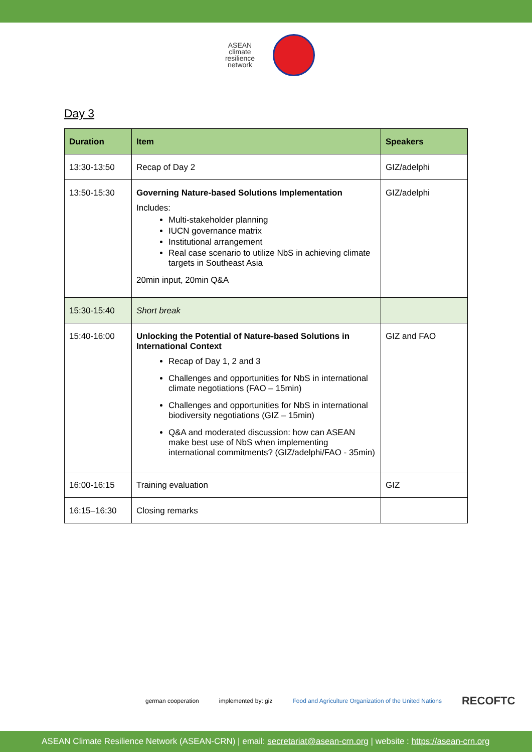ASEAN
climate
resilience
network
Day 3
| Duration | Item | Speakers |
| --- | --- | --- |
| 13:30-13:50 | Recap of Day 2 | GIZ/adelphi |
| 13:50-15:30 | Governing Nature-based Solutions Implementation Includes: Multi-stakeholder planning IUCN governance matrix Institutional arrangement Real case scenario to utilize NbS in achieving climate targets in Southeast Asia 20min input, 20min Q&A | GIZ/adelphi |
| 15:30-15:40 | Short break | |
| 15:40-16:00 | Unlocking the Potential of Nature-based Solutions in International Context Recap of Day 1, 2 and 3 Challenges and opportunities for NbS in international climate negotiations (FAO – 15min) Challenges and opportunities for NbS in international biodiversity negotiations (GIZ – 15min) Q&A and moderated discussion: how can ASEAN make best use of NbS when implementing international commitments? (GIZ/adelphi/FAO - 35min) | GIZ and FAO |
| 16:00-16:15 | Training evaluation | GIZ |
| 16:15–16:30 | Closing remarks | |
german cooperation implemented by: giz Food and Agriculture Organization of the United Nations RECOFTC
ASEAN Climate Resilience Network (ASEAN-CRN) | email: secretariat@asean-crn.org | website : https://asean-crn.org